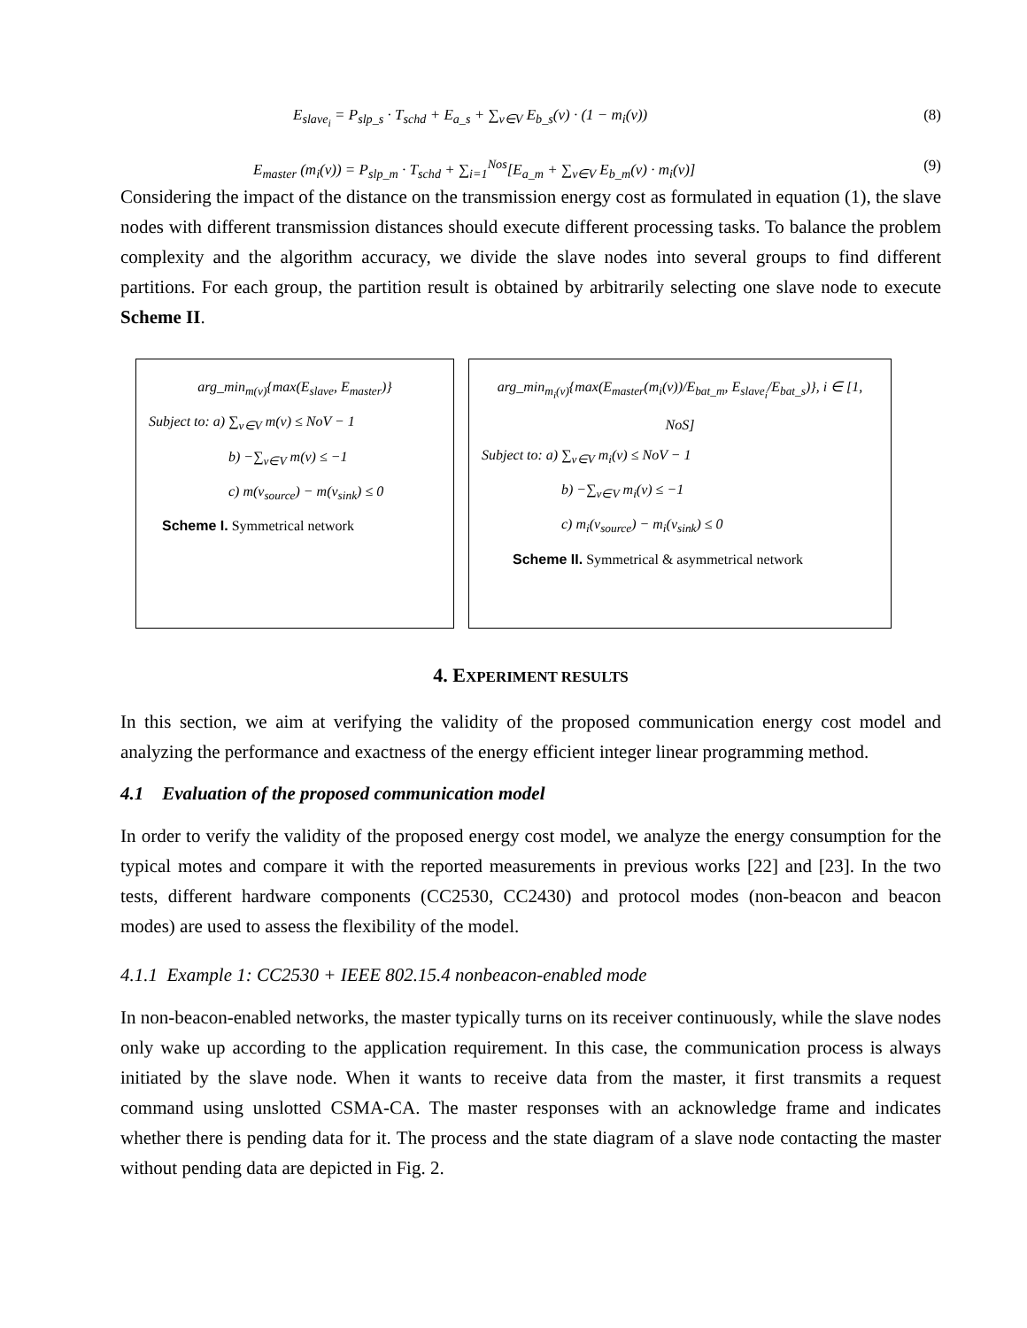E<sub>slave<sub>i</sub></sub> = P<sub>slp_s</sub> · T<sub>schd</sub> + E<sub>a_s</sub> + ∑<sub>v∈V</sub> E<sub>b_s</sub>(v) · (1 − m<sub>i</sub>(v)) (8)
E<sub>master</sub> (m<sub>i</sub>(v)) = P<sub>slp_m</sub> · T<sub>schd</sub> + ∑<sub>i=1</sub><sup>Nos</sup>[E<sub>a_m</sub> + ∑<sub>v∈V</sub> E<sub>b_m</sub>(v) · m<sub>i</sub>(v)] (9)
Considering the impact of the distance on the transmission energy cost as formulated in equation (1), the slave nodes with different transmission distances should execute different processing tasks. To balance the problem complexity and the algorithm accuracy, we divide the slave nodes into several groups to find different partitions. For each group, the partition result is obtained by arbitrarily selecting one slave node to execute Scheme II.
arg_min<sub>m(v)</sub>{max(E<sub>slave</sub>, E<sub>master</sub>)}
Subject to: a) ∑<sub>v∈V</sub> m(v) ≤ NoV − 1
b) −∑<sub>v∈V</sub> m(v) ≤ −1
c) m(v<sub>source</sub>) − m(v<sub>sink</sub>) ≤ 0
Scheme I. Symmetrical network
arg_min<sub>m<sub>i</sub>(v)</sub>{max(E<sub>master</sub>(m<sub>i</sub>(v))/E<sub>bat_m</sub>, E<sub>slave<sub>i</sub></sub>/E<sub>bat_s</sub>)}, i ∈ [1, NoS]
Subject to: a) ∑<sub>v∈V</sub> m<sub>i</sub>(v) ≤ NoV − 1
b) −∑<sub>v∈V</sub> m<sub>i</sub>(v) ≤ −1
c) m<sub>i</sub>(v<sub>source</sub>) − m<sub>i</sub>(v<sub>sink</sub>) ≤ 0
Scheme II. Symmetrical & asymmetrical network
4. EXPERIMENT RESULTS
In this section, we aim at verifying the validity of the proposed communication energy cost model and analyzing the performance and exactness of the energy efficient integer linear programming method.
4.1 Evaluation of the proposed communication model
In order to verify the validity of the proposed energy cost model, we analyze the energy consumption for the typical motes and compare it with the reported measurements in previous works [22] and [23]. In the two tests, different hardware components (CC2530, CC2430) and protocol modes (non-beacon and beacon modes) are used to assess the flexibility of the model.
4.1.1 Example 1: CC2530 + IEEE 802.15.4 nonbeacon-enabled mode
In non-beacon-enabled networks, the master typically turns on its receiver continuously, while the slave nodes only wake up according to the application requirement. In this case, the communication process is always initiated by the slave node. When it wants to receive data from the master, it first transmits a request command using unslotted CSMA-CA. The master responses with an acknowledge frame and indicates whether there is pending data for it. The process and the state diagram of a slave node contacting the master without pending data are depicted in Fig. 2.